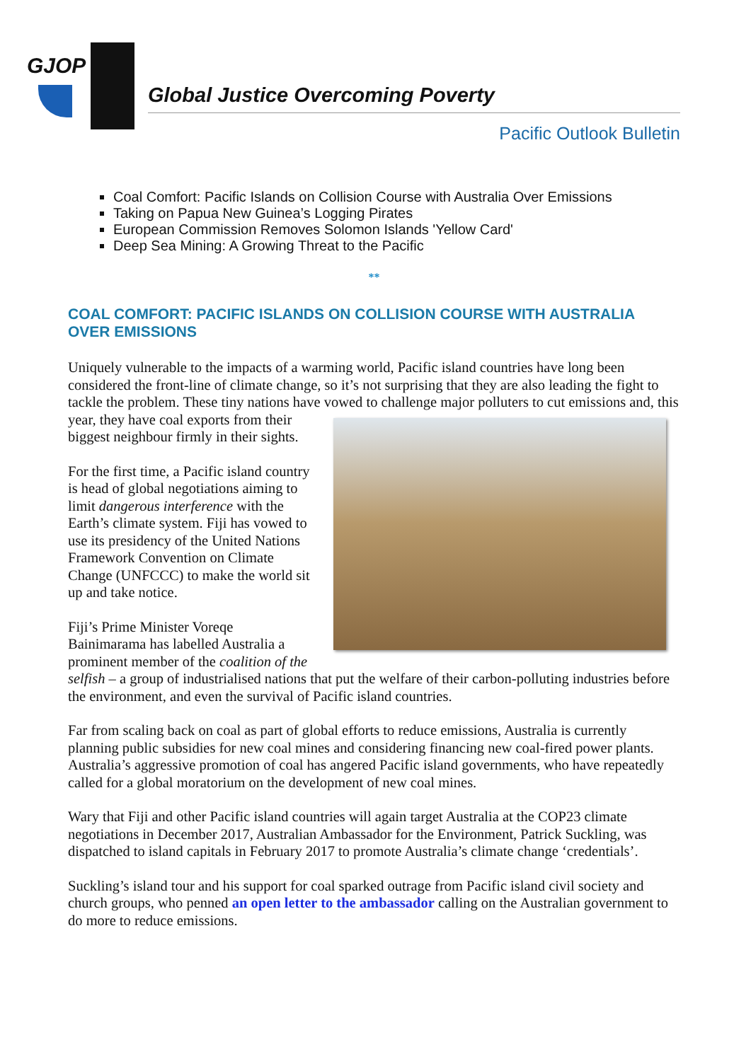GJOP
Global Justice Overcoming Poverty
Pacific Outlook Bulletin
Coal Comfort: Pacific Islands on Collision Course with Australia Over Emissions
Taking on Papua New Guinea’s Logging Pirates
European Commission Removes Solomon Islands 'Yellow Card'
Deep Sea Mining: A Growing Threat to the Pacific
**
COAL COMFORT: PACIFIC ISLANDS ON COLLISION COURSE WITH AUSTRALIA OVER EMISSIONS
Uniquely vulnerable to the impacts of a warming world, Pacific island countries have long been considered the front-line of climate change, so it’s not surprising that they are also leading the fight to tackle the problem. These tiny nations have vowed to challenge major polluters to cut emissions and, this year, they have coal exports from their biggest neighbour firmly in their sights.
For the first time, a Pacific island country is head of global negotiations aiming to limit dangerous interference with the Earth’s climate system. Fiji has vowed to use its presidency of the United Nations Framework Convention on Climate Change (UNFCCC) to make the world sit up and take notice.
Fiji’s Prime Minister Voreqe Bainimarama has labelled Australia a prominent member of the coalition of the selfish – a group of industrialised nations that put the welfare of their carbon-polluting industries before the environment, and even the survival of Pacific island countries.
Far from scaling back on coal as part of global efforts to reduce emissions, Australia is currently planning public subsidies for new coal mines and considering financing new coal-fired power plants. Australia’s aggressive promotion of coal has angered Pacific island governments, who have repeatedly called for a global moratorium on the development of new coal mines.
Wary that Fiji and other Pacific island countries will again target Australia at the COP23 climate negotiations in December 2017, Australian Ambassador for the Environment, Patrick Suckling, was dispatched to island capitals in February 2017 to promote Australia’s climate change ‘credentials’.
Suckling’s island tour and his support for coal sparked outrage from Pacific island civil society and church groups, who penned an open letter to the ambassador calling on the Australian government to do more to reduce emissions.